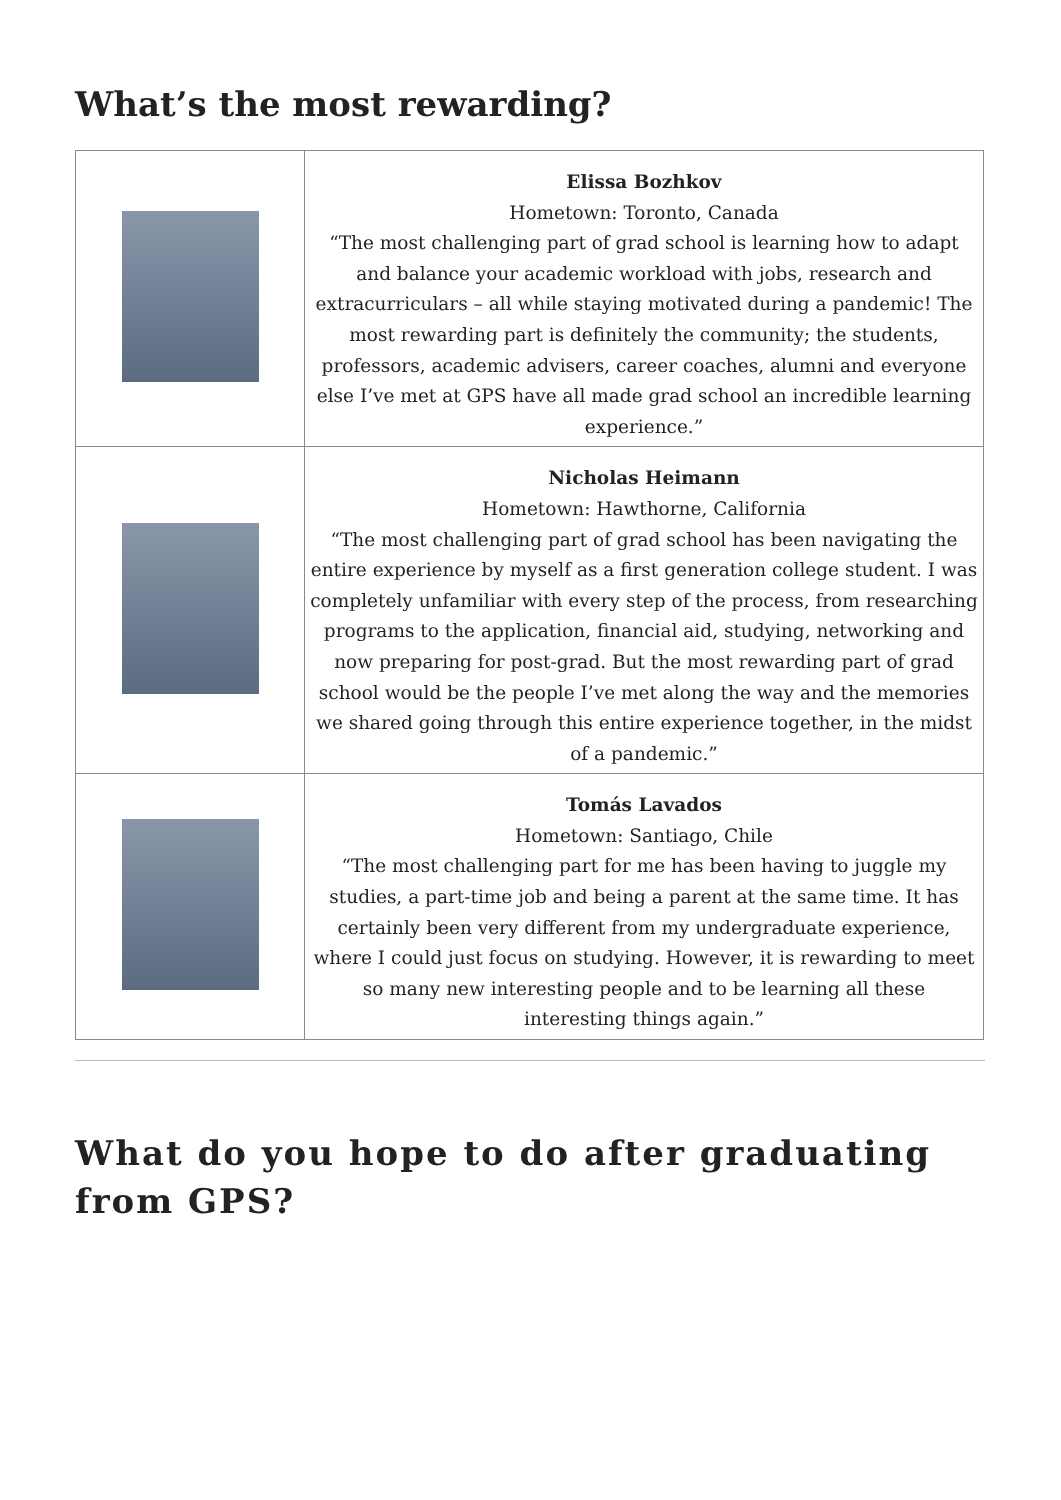What’s the most rewarding?
| | Elissa Bozhkov Hometown: Toronto, Canada “The most challenging part of grad school is learning how to adapt and balance your academic workload with jobs, research and extracurriculars – all while staying motivated during a pandemic! The most rewarding part is definitely the community; the students, professors, academic advisers, career coaches, alumni and everyone else I’ve met at GPS have all made grad school an incredible learning experience.” |
| | Nicholas Heimann Hometown: Hawthorne, California “The most challenging part of grad school has been navigating the entire experience by myself as a first generation college student. I was completely unfamiliar with every step of the process, from researching programs to the application, financial aid, studying, networking and now preparing for post-grad. But the most rewarding part of grad school would be the people I’ve met along the way and the memories we shared going through this entire experience together, in the midst of a pandemic.” |
| | Tomás Lavados Hometown: Santiago, Chile “The most challenging part for me has been having to juggle my studies, a part-time job and being a parent at the same time. It has certainly been very different from my undergraduate experience, where I could just focus on studying. However, it is rewarding to meet so many new interesting people and to be learning all these interesting things again.” |
What do you hope to do after graduating from GPS?